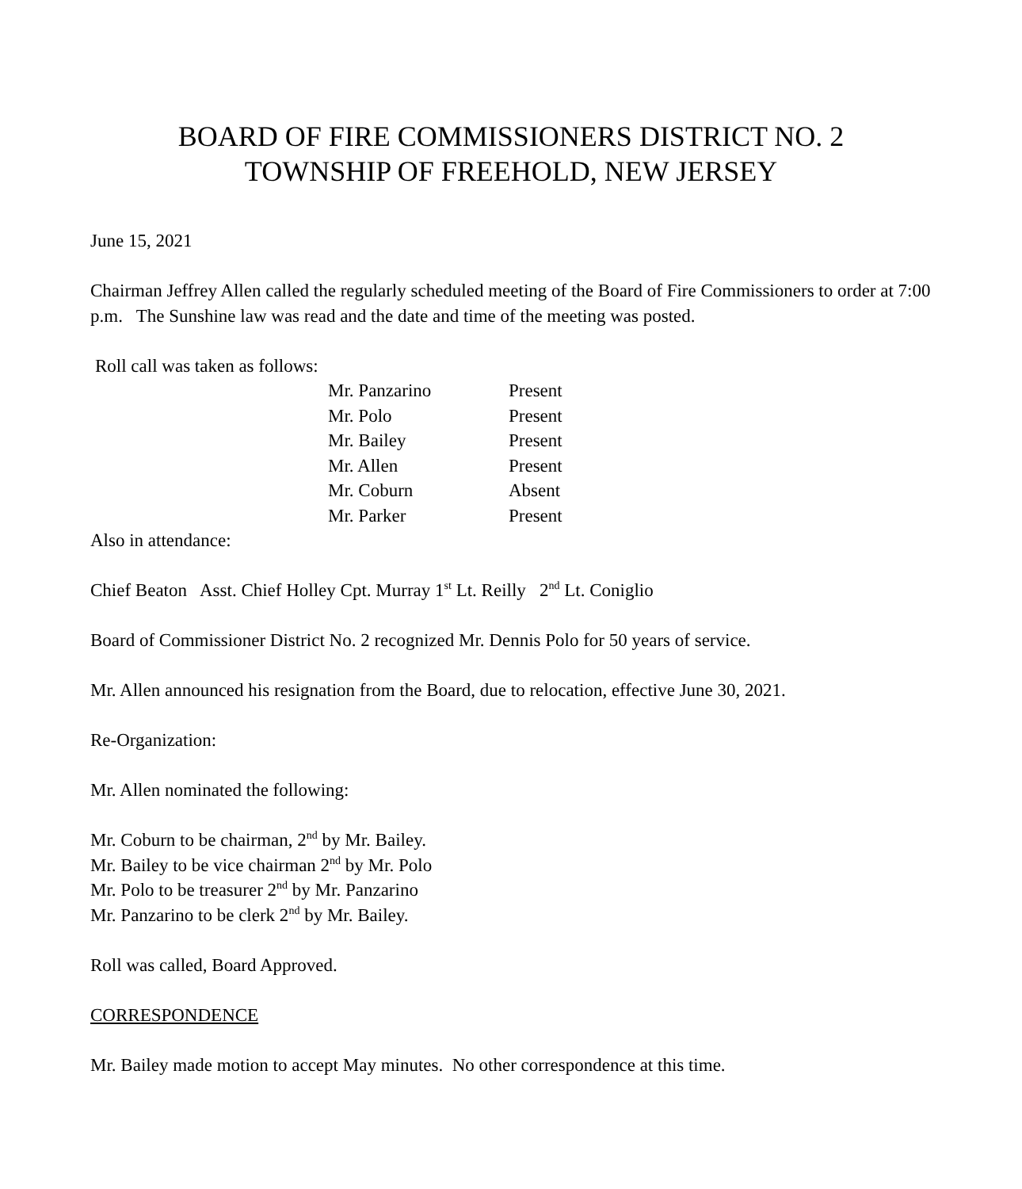BOARD OF FIRE COMMISSIONERS DISTRICT NO. 2
TOWNSHIP OF FREEHOLD, NEW JERSEY
June 15, 2021
Chairman Jeffrey Allen called the regularly scheduled meeting of the Board of Fire Commissioners to order at 7:00 p.m. The Sunshine law was read and the date and time of the meeting was posted.
Roll call was taken as follows:
| Mr. Panzarino | Present |
| Mr. Polo | Present |
| Mr. Bailey | Present |
| Mr. Allen | Present |
| Mr. Coburn | Absent |
| Mr. Parker | Present |
Also in attendance:
Chief Beaton Asst. Chief Holley Cpt. Murray 1<sup>st</sup> Lt. Reilly 2<sup>nd</sup> Lt. Coniglio
Board of Commissioner District No. 2 recognized Mr. Dennis Polo for 50 years of service.
Mr. Allen announced his resignation from the Board, due to relocation, effective June 30, 2021.
Re-Organization:
Mr. Allen nominated the following:
Mr. Coburn to be chairman, 2<sup>nd</sup> by Mr. Bailey.
Mr. Bailey to be vice chairman 2<sup>nd</sup> by Mr. Polo
Mr. Polo to be treasurer 2<sup>nd</sup> by Mr. Panzarino
Mr. Panzarino to be clerk 2<sup>nd</sup> by Mr. Bailey.
Roll was called, Board Approved.
CORRESPONDENCE
Mr. Bailey made motion to accept May minutes. No other correspondence at this time.